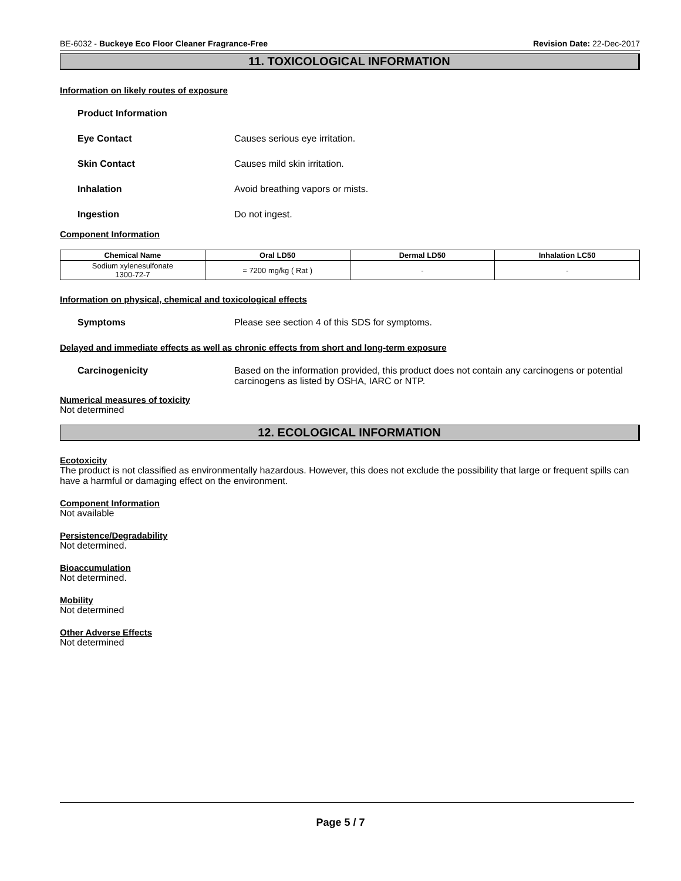BE-6032 - Buckeye Eco Floor Cleaner Fragrance-Free Revision Date: 22-Dec-2017
11. TOXICOLOGICAL INFORMATION
Information on likely routes of exposure
Product Information
Eye Contact Causes serious eye irritation.
Skin Contact Causes mild skin irritation.
Inhalation Avoid breathing vapors or mists.
Ingestion Do not ingest.
Component Information
| Chemical Name | Oral LD50 | Dermal LD50 | Inhalation LC50 |
| --- | --- | --- | --- |
| Sodium xylenesulfonate 1300-72-7 | = 7200 mg/kg ( Rat ) | - | - |
Information on physical, chemical and toxicological effects
Symptoms Please see section 4 of this SDS for symptoms.
Delayed and immediate effects as well as chronic effects from short and long-term exposure
Carcinogenicity Based on the information provided, this product does not contain any carcinogens or potential carcinogens as listed by OSHA, IARC or NTP.
Numerical measures of toxicity
Not determined
12. ECOLOGICAL INFORMATION
Ecotoxicity
The product is not classified as environmentally hazardous. However, this does not exclude the possibility that large or frequent spills can have a harmful or damaging effect on the environment.
Component Information
Not available
Persistence/Degradability
Not determined.
Bioaccumulation
Not determined.
Mobility
Not determined
Other Adverse Effects
Not determined
Page 5 / 7